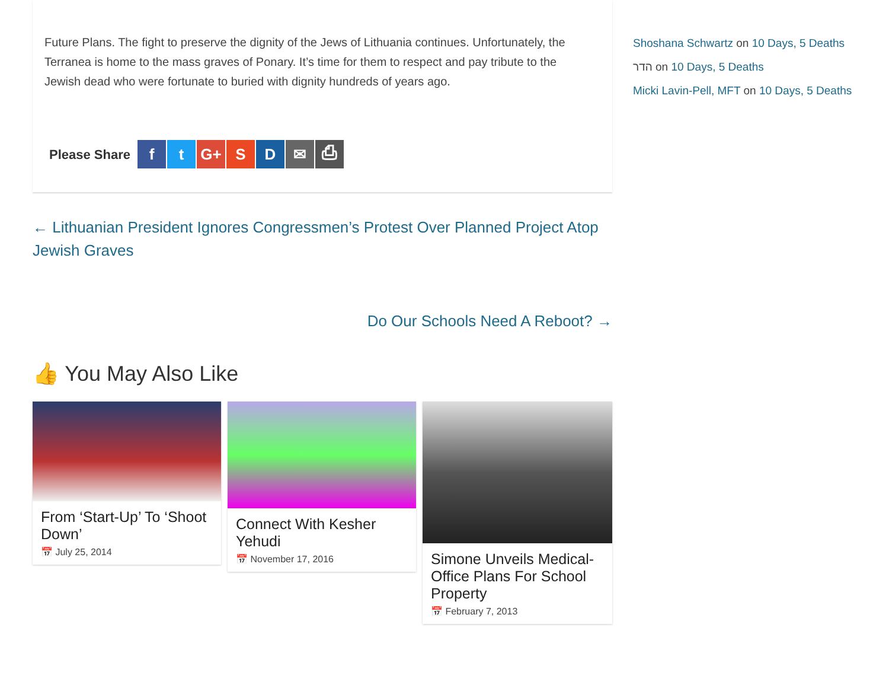Future Plans. The fight to preserve the dignity of the Jews of Lithuania continues. Unfortunately, the Terranea is home to the mass graves of Ponary. It’s time for them to respect and pay tribute to the Jewish dead who were fortunate to buried with dignity hundreds of years ago.
Please Share f t G+ SD ✉ ⎙
← Lithuanian President Ignores Congressmen’s Protest Over Planned Project Atop Jewish Graves
Do Our Schools Need A Reboot? →
👍 You May Also Like
From ‘Start-Up’ To ‘Shoot Down’
📅 July 25, 2014
Connect With Kesher Yehudi
📅 November 17, 2016
Simone Unveils Medical-Office Plans For School Property
📅 February 7, 2013
Shoshana Schwartz on 10 Days, 5 Deaths
הדר on 10 Days, 5 Deaths
Micki Lavin-Pell, MFT on 10 Days, 5 Deaths